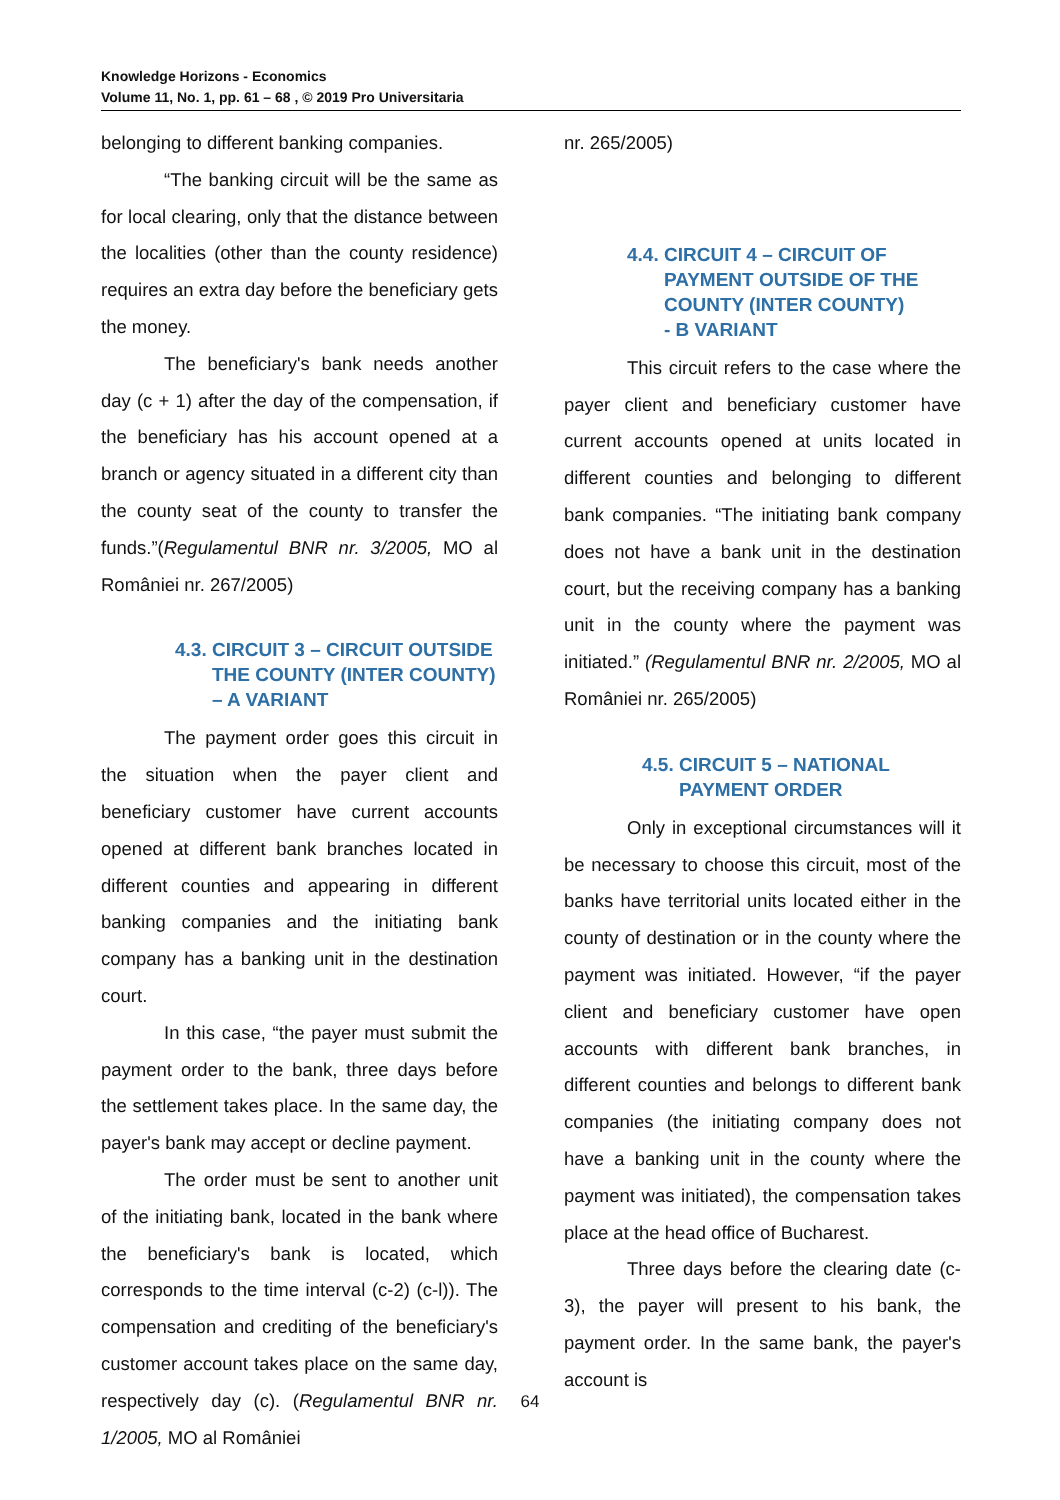Knowledge Horizons - Economics
Volume 11, No. 1, pp. 61 – 68 , © 2019 Pro Universitaria
belonging to different banking companies.
“The banking circuit will be the same as for local clearing, only that the distance between the localities (other than the county residence) requires an extra day before the beneficiary gets the money.
The beneficiary's bank needs another day (c + 1) after the day of the compensation, if the beneficiary has his account opened at a branch or agency situated in a different city than the county seat of the county to transfer the funds.”(Regulamentul BNR nr. 3/2005, MO al României nr. 267/2005)
4.3. CIRCUIT 3 – CIRCUIT OUTSIDE
THE COUNTY (INTER COUNTY)
– A VARIANT
The payment order goes this circuit in the situation when the payer client and beneficiary customer have current accounts opened at different bank branches located in different counties and appearing in different banking companies and the initiating bank company has a banking unit in the destination court.
In this case, “the payer must submit the payment order to the bank, three days before the settlement takes place. In the same day, the payer's bank may accept or decline payment.
The order must be sent to another unit of the initiating bank, located in the bank where the beneficiary's bank is located, which corresponds to the time interval (c-2) (c-l)). The compensation and crediting of the beneficiary's customer account takes place on the same day, respectively day (c). (Regulamentul BNR nr. 1/2005, MO al României
nr. 265/2005)
4.4. CIRCUIT 4 – CIRCUIT OF
PAYMENT OUTSIDE OF THE
COUNTY (INTER COUNTY)
- B VARIANT
This circuit refers to the case where the payer client and beneficiary customer have current accounts opened at units located in different counties and belonging to different bank companies. “The initiating bank company does not have a bank unit in the destination court, but the receiving company has a banking unit in the county where the payment was initiated.” (Regulamentul BNR nr. 2/2005, MO al României nr. 265/2005)
4.5. CIRCUIT 5 – NATIONAL
PAYMENT ORDER
Only in exceptional circumstances will it be necessary to choose this circuit, most of the banks have territorial units located either in the county of destination or in the county where the payment was initiated. However, “if the payer client and beneficiary customer have open accounts with different bank branches, in different counties and belongs to different bank companies (the initiating company does not have a banking unit in the county where the payment was initiated), the compensation takes place at the head office of Bucharest.
Three days before the clearing date (c-3), the payer will present to his bank, the payment order. In the same bank, the payer's account is
64